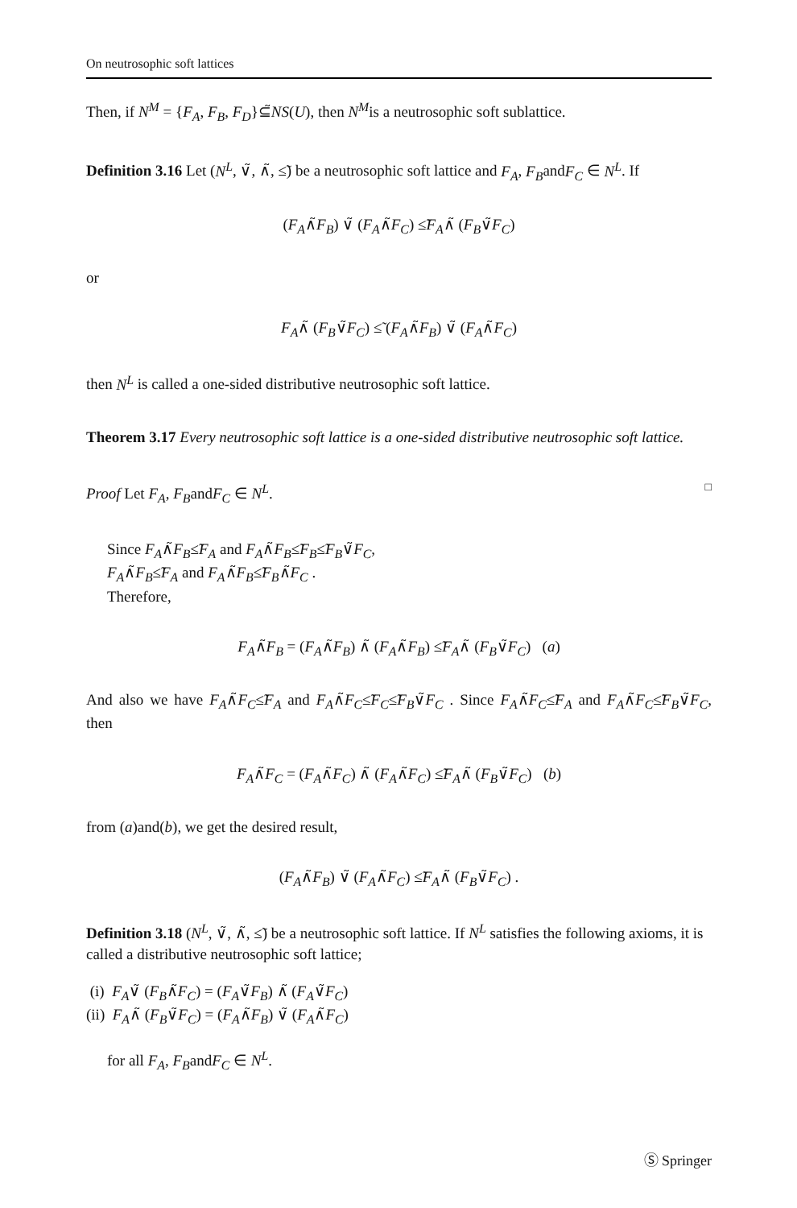On neutrosophic soft lattices
Then, if N<sup>M</sup> = {F<sub>A</sub>, F<sub>B</sub>, F<sub>D</sub>}⊆̃NS(U), then N<sup>M</sup>is a neutrosophic soft sublattice.
Definition 3.16 Let (N<sup>L</sup>, ∨̃, ∧̃, ≤̃) be a neutrosophic soft lattice and F<sub>A</sub>, F<sub>B</sub>andF<sub>C</sub> ∈ N<sup>L</sup>. If
(F<sub>A</sub>∧̃F<sub>B</sub>) ∨̃ (F<sub>A</sub>∧̃F<sub>C</sub>) ≤̃F<sub>A</sub>∧̃ (F<sub>B</sub>∨̃F<sub>C</sub>)
or
F<sub>A</sub>∧̃ (F<sub>B</sub>∨̃F<sub>C</sub>) ≤̃ (F<sub>A</sub>∧̃F<sub>B</sub>) ∨̃ (F<sub>A</sub>∧̃F<sub>C</sub>)
then N<sup>L</sup> is called a one-sided distributive neutrosophic soft lattice.
Theorem 3.17 Every neutrosophic soft lattice is a one-sided distributive neutrosophic soft lattice.
Proof Let F<sub>A</sub>, F<sub>B</sub>andF<sub>C</sub> ∈ N<sup>L</sup>. □
Since F<sub>A</sub>∧̃F<sub>B</sub>≤̃F<sub>A</sub> and F<sub>A</sub>∧̃F<sub>B</sub>≤̃F<sub>B</sub>≤̃F<sub>B</sub>∨̃F<sub>C</sub>,
F<sub>A</sub>∧̃F<sub>B</sub>≤̃F<sub>A</sub> and F<sub>A</sub>∧̃F<sub>B</sub>≤̃F<sub>B</sub>∧̃F<sub>C</sub> .
Therefore,
F<sub>A</sub>∧̃F<sub>B</sub> = (F<sub>A</sub>∧̃F<sub>B</sub>) ∧̃ (F<sub>A</sub>∧̃F<sub>B</sub>) ≤̃F<sub>A</sub>∧̃ (F<sub>B</sub>∨̃F<sub>C</sub>) (a)
And also we have F<sub>A</sub>∧̃F<sub>C</sub>≤̃F<sub>A</sub> and F<sub>A</sub>∧̃F<sub>C</sub>≤̃F<sub>C</sub>≤̃F<sub>B</sub>∨̃F<sub>C</sub> . Since F<sub>A</sub>∧̃F<sub>C</sub>≤̃F<sub>A</sub> and F<sub>A</sub>∧̃F<sub>C</sub>≤̃F<sub>B</sub>∨̃F<sub>C</sub>, then
F<sub>A</sub>∧̃F<sub>C</sub> = (F<sub>A</sub>∧̃F<sub>C</sub>) ∧̃ (F<sub>A</sub>∧̃F<sub>C</sub>) ≤̃F<sub>A</sub>∧̃ (F<sub>B</sub>∨̃F<sub>C</sub>) (b)
from (a)and(b), we get the desired result,
(F<sub>A</sub>∧̃F<sub>B</sub>) ∨̃ (F<sub>A</sub>∧̃F<sub>C</sub>) ≤̃F<sub>A</sub>∧̃ (F<sub>B</sub>∨̃F<sub>C</sub>) .
Definition 3.18 (N<sup>L</sup>, ∨̃, ∧̃, ≤̃) be a neutrosophic soft lattice. If N<sup>L</sup> satisfies the following axioms, it is called a distributive neutrosophic soft lattice;
(i) F<sub>A</sub>∨̃ (F<sub>B</sub>∧̃F<sub>C</sub>) = (F<sub>A</sub>∨̃F<sub>B</sub>) ∧̃ (F<sub>A</sub>∨̃F<sub>C</sub>)
(ii) F<sub>A</sub>∧̃ (F<sub>B</sub>∨̃F<sub>C</sub>) = (F<sub>A</sub>∧̃F<sub>B</sub>) ∨̃ (F<sub>A</sub>∧̃F<sub>C</sub>)
for all F<sub>A</sub>, F<sub>B</sub>andF<sub>C</sub> ∈ N<sup>L</sup>.
Ⓢ Springer